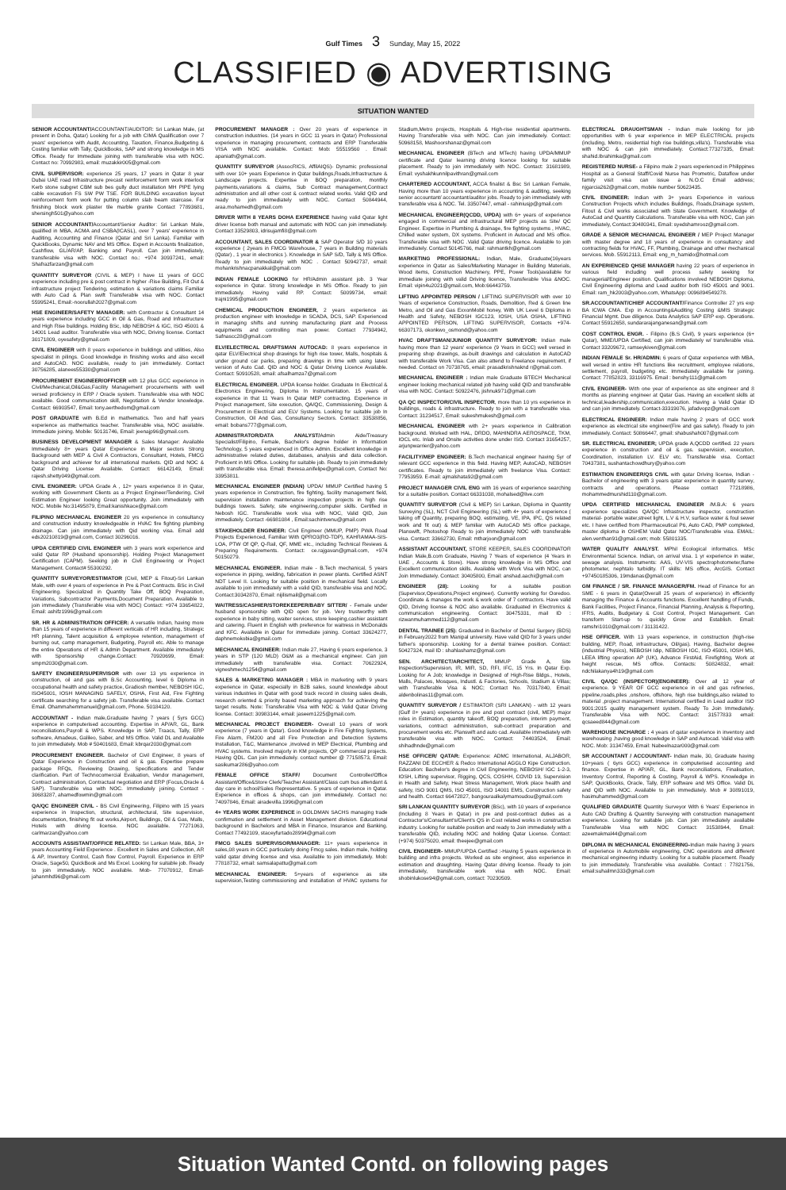Gulf Times 3 Sunday, May 15, 2022
CLASSIFIED ◉ ADVERTISING
SITUATION WANTED
SENIOR ACCOUNTANT/ACCOUNTANT/AUDITOR: Sri Lankan Male, (at present in Doha, Qatar) Looking for a job with CIMA Qualification over 7 years' experience with Audit, Accounting, Taxation, Finance,Budgeting & Costing familiar with Tally, QuickBooks, SAP and strong knowledge in MS Office. Ready for Immediate joining with transferable visa with NOC. Contact no: 70992983, email: muzakkir005@gmail.com
CIVIL SUPERVISOR: experience 25 years, 17 years in Qatar 8 year Dubai UAE road Infrastructure precast reinforcement form work interlock Kerb stone subgret CBM sub bes gully duct installation MH PIPE lying cable excavation FS SW PW TSE. FOR BUILDING excavation layout reinforcement form work for putting column slab beam staircase. For finishing block work plaster tile marble granite Contact 77893681, shersingh501@yahoo.com
SENIOR ACCOUNTANT/Accountant/Senior Auditor: Sri Lankan Male, qualified in MBA, ACMA and CSBA(ICASL), over 7 years' experience in Auditing, Accounting and Finance (Qatar and Sri Lanka). Familiar with QuickBooks, Dynamic NAV and MS Office. Expert in Accounts finalization, Cashflow, GL/AR/AP, Banking and Payroll. Can join immediately, transferable visa with NOC. Contact no.: +974 30937241, email: Shafrazfarzan@gmail.com
QUANTITY SURVEYOR (CIVIL & MEP) I have 11 years of GCC experience including pre & post contract in higher -Rise Building, Fit Out & infrastructure project Tendering, estimation & variations claims Familiar with Auto Cad & Plan swift Transferable visa with NOC. Contact 55995241, Email:-noorullah2027@gmail.com
HSE ENGINEER/SAFETY MANAGER: with Contractor & Consultant 14 years experience including GCC in Oil & Gas, Road and Infrastructure and High Rise buildings. Holding BSc, Idip NEBOSH & IGC, ISO 45001 & 14001 Lead auditor. Transferable visa with NOC, Driving license. Contact 30171809, oyesafety@gmail.com
CIVIL ENGINEER with 8 years experience in buildings and utilities, Also specialist in pilings. Good knowledge in finishing works and also excell and AutoCAD. NOC available, ready to join immediately. Contact 30756285, alanees55330@gmail.com
PROCUREMENT ENGINEER/OFFICER with 12 plus GCC experience in Civil/Mechanical,Oil&Gas,Facility Management procurements with well versed proficiency in ERP / Oracle system. Transferable visa with NOC available. Good communication skill, Negotiation & Vendor knowledge. Contact: 66903547, Email: tony.aerthedom@gmail.com
POST GRADUATE with B.Ed in mathematics. Two and half years experience as mathematics teacher. Transferable visa, NOC available. Immediate joining. Mobile: 50131746, Email: jeenajp96@gmail.com.
BUSINESS DEVELOPMENT MANAGER & Sales Manager: Available Immediately 8+ years Qatar Experience in Major sectors Strong Background with MEP & Civil A Contractors, Consultant, Hotels, FMCG background and achiever for all international markets. QID and NOC & Qatar Driving License Available. Contact: 66142149, Email: rajesh.shetty049@gmail.com.
CIVIL ENGINEER: UPDA Grade A , 12+ years experience 8 in Qatar, working with Government Clients as a Project Engineer/Tendering, Civil Estimation Engineer looking Great opportunity. Join immediately with NOC. Mobile No:31495879, Email:kanishkace@gmail.com
FILIPINO MECHANICAL ENGINEER 20 yrs experience in consultancy and construction industry knowledgeable in HVAC fire fighting plumbing drainage. Can join immediately with Qid working visa. Email add eds20210819@gmail.com, Contact 30296016.
UPDA CERTIFIED CIVIL ENGINEER with 3 years work experience and valid Qatar RP (Husband sponsorship). Holding Project Management Certification (CAPM). Seeking job in Civil Engineering or Project Management. Contact# 55300292.
QUANTITY SURVEYOR/ESTIMATOR (Civil, MEP & Fitout)-Sri Lankan Male, with over 4 years of experience in Pre & Post Contracts. BSc in Civil Engineering. Specialized in Quantity Take Off, BOQ Preparation, Variations, Subcontractor Payments,Document Preparation. Available to join immediately (Transferable visa with NOC) Contact: +974 33654822, Email: ashifz1996@gmail.com
SR. HR & ADMINISTRATION OFFICER: A versatile Indian, having more than 15 years of experience in different verticals of HR including, Strategic HR planning, Talent acquisition & employee retention, management of burning out, camp management, Budgeting, Payroll etc. Able to manage the entire Operations of HR & Admin Department. Available immediately with Sponsorship change.Contact: 70920699, Email: smpm2030@gmail.com.
SAFETY ENGINEER/SUPERVISOR with over 13 yrs experience in construction, oil and gas with B.Sc Accounting, level 6 Diploma in occupational health and safety practice, Gradiosh member, NEBOSH IGC, ISO45001, IOSH MANAGING SAFELY, OSHA, First Aid, Fire Fighting certificate searching for a safety job. Transferable visa available. Contact Email. Ohammahemmanuel@gmail.com, Phone. 50184120.
ACCOUNTANT - Indian male,Graduate having 7 years ( 5yrs GCC) experience in computerised accounting. Expertise in AP/AR, GL, Bank reconciliations,Payroll & WPS. Knowledge in SAP, Traacs, Tally, ERP software, Amadeus, Galileo, Saber, and MS Office. Valid DL and Available to join immediately. Mob # 50401683, Email: kbrqar2030@gmail.com
PROCUREMENT ENGINEER. Bachelor of Civil Engineer, 8 years of Qatar Experience in Construction and oil & gas. Expertise prepare package RFQs, Reviewing Drawing, Specifications and Tender clarification. Part of Technocomercial Evaluation, Vendor management, Contract administration, Contractual negotiation and ERP (Focus,Oracle & SAP). Transferable visa with NOC. Immediately joining. Contact - 30683287, ahamedfowmin@gmail.com
QA/QC ENGINEER CIVIL - BS Civil Engineering, Filipino with 15 years experience in Inspection, structural, architectural, Site supervision, documentation, finishing fit out works,Airport, Buildings, Oil & Gas, Malls, Hotels with driving license. NOC available. 77271063, carlmarzan@yahoo.com
ACCOUNTS ASSISTANT/OFFICE RELATED: Sri Lankan Male, BBA, 3+ years Accounting Field Experience . Excellent in Sales and Collection, AR & AP, Inventory Control, Cash flow Control, Payroll. Experience in ERP Oracle, Sage50, QuickBook and Ms Excel. Looking for suitable job. Ready to join immediately. NOC available. Mob- 77070912, Email-jahanmhd96@gmail.com
PROCUREMENT MANAGER : Over 20 years of experience in construction industries. (14 years in GCC 11 years in Qatar) Professional experience in managing procurement, contracts and ERP Transferable VISA with NOC available. Contact: Mob: 55519560 . Email: apaniath@gmail.com.
QUANTITY SURVEYOR (AssocRICS, AffilAIQS)- Dynamic professional with over 10+ years Experience in Qatar buildings,Roads,Infrastructure & Landscape projects. Expertise in BOQ preparation, monthly payments,variations & claims, Sub Contract management,Contract administration and all other cost & contract related works. Valid QID and ready to join immediately with NOC. Contact 50844944, araa.mohamedh@gmail.com
DRIVER WITH 8 YEARS DOHA EXPERIENCE having valid Qatar light driver license both manual and automatic with NOC can join immediately. Contact 33529803, idrisujamfi8@gmail.com
ACCOUNTANT, SALES COORDINATOR & SAP Operator S/D 10 years experience ( 2years in FMCG Warehouse, 7 years in Building materials (Qatar) , 1 year in electronics ). Knowledge in SAP S/D, Tally & MS Office. Ready to join immediately with NOC . Contact 50942737, email: mohankrishnacpanakkal@gmail.com
INDIAN FEMALE LOOKING for HR/Admin assistant job. 3 Year experience in Qatar. Strong knowledge in MS Office. Ready to join immediately. Having valid RP. Contact: 50099734, email: trajni1995@gmail.com
CHEMICAL PRODUCTION ENGINEER, 2 years experience as production engineer with knowledge in SCADA, DCS, SAP. Experienced in managing shifts and running manufacturing plant and Process equipments and controlling man power. Contact 77934942, Safnascc28@gmail.com
ELV/ELECTRICAL DRAFTSMAN AUTOCAD: 8 years experience in qatar ELV/Electrical shop drawings for high rise tower, Malls, hospitals & under ground car parks, preparing drawings in time with using latest version of Auto Cad. QID and NOC & Qatar Driving Licence Available. Contact: 50910528, email: afsalhamza7@gmail.com
ELECTRICAL ENGINEER. UPDA license holder. Graduate In Electrical & Electronics Engineering, Diploma In Instrumentation. 15 years of experience in that 11 Years In Qatar MEP contracting. Experience in Project management, Site execution, QA/QC, Commissioning, Design & Procurement in Electrical and ELV Systems. Looking for suitable job In Construction, Oil And Gas, Consultancy Sectors. Contact: 33538856, email: bobans777@gmail.com,
ADMINISTRATOR/DATA ANALYST/Admin Aide/Treasury Specialist/Filipino, Female, Bachelor's degree holder in Information Technology, 5 years experienced in Office Admin. Excellent knowledge in administrative related duties, databases, analysis and data collection. Proficient in MS Office. Looking for suitable job. Ready to join immediately with transferable visa. Email: theresa.anifelipe@gmail.com, Contact No: 33953811.
MECHANICAL ENGINEER (INDIAN) UPDA/ MMUP Certified having 5 years experience in Construction, fire fighting, facility management field, supervision installation maintenance inspection projects in high rise buildings towers. Safety, site engineering,computer skills. Certified in Nebosh IGC. Transferable work visa with NOC, Valid QID, Join immediately. Contact -66981084 , Email:sachintvenu@gmail.com
STAKEHOLDER ENGINEER: Civil Engineer (MMUP, PMP) PWA Road Projects Experienced, Familiar With QPRO3(RO-TDP), KAHRAMAA-SIS-LOA, PTW Of QP, Q-Rail, QF, MME etc., including Technical Reviews & Preparing Requirements. Contact: ce.rajgavan@gmail.com, +974 50150279.
MECHANICAL ENGINEER. Indian male - B.Tech mechanical, 5 years experience in piping, welding, fabrication in power plants. Certified ASNT NDT Level II. Looking for suitable position in mechanical field. Locally available to join immediately with a valid QID, transferable visa and NOC. Contact:30342870, Email: nijilismail@gmail.com
WAITRESS/CASHIER/STOREKEEPER/BABY SITTER/ - Female under husband sponsorship with QID open for job. Very trustworthy with experience in baby sitting, waiter services, store keeping,cashier assistant and catering. Fluent in English with preference for waitress in McDonalds and KFC. Available in Qatar for immediate joining. Contact 33624277, daphnemokobia@gmail.com
MECHANICAL ENGINEER: Indian male 27, Having 6 years experience, 3 years in STP (120 MLD) O&M as a mechanical engineer. Can join immediately with transferable visa. Contact: 70622924, vigneshmech1254@gmail.com
SALES & MARKETING MANAGER : MBA in marketing with 9 years experience in Qatar, especially in B2B sales, sound knowledge about various industries in Qatar with good track record in closing sales deals, research oriented & priority based marketing approach for achieving the target results. Note: Transferable Visa with NOC & Valid Qatar Driving license. Contact: 30983144, email: jaseem1225@gmail.com.
MECHANICAL PROJECT ENGINEER- Overall 10 years of work experience (7 years in Qatar). Good knowledge in Fire Fighting Systems, Fire Alarm, FM200 and all Fire Protection and Detection Systems Installation, T&C, Maintenance ,involved in MEP Electrical, Plumbing and HVAC systems. Involved majorly in KM projects, QP commercial projects. Having QDL. Can join immediately. contact number @ 77158573, Email: sasikumar286@yahoo.com
FEMALE OFFICE STAFF/ Document Controller/Office Assistant/Office&Store Clerk/Teacher Assistant/Class cum bus attendant & day care in school/Sales Representative. 5 years of experience in Qatar. Experience in offices & shops, can join immediately. Contact no: 74097846, Email: airadevilla.1996@gmail.com
4+ YEARS WORK EXPERIENCE in GOLDMAN SACHS managing trade confirmation and settlement in Asset Management division. Educational background in Bachelors and MBA in Finance, Insurance and Banking. Contact 77492109, staceyfurtado28994@gmail.com
FMCG SALES SUPERVISOR/MANAGER: 11+ years experience in sales,08 years in GCC particularly doing Fmcg sales. Indian male, holding valid qatar driving license and visa. Available to join immediately. Mob: 77818732, email: samsalapattu@gmail.com
MECHANICAL ENGINEER: 5+years of experience as site supervision,Testing commissioning and installation of HVAC systems for Stadium,Metro projects, Hospitals & High-rise residential apartments. Having Transferable visa with NOC. Can join immediately. Contact: 50968158, Mashoorshanaz@gmail.com
MECHANICAL ENGINEER (BTech and MTech) having UPDA/MMUP certificate and Qatar learning driving licence looking for suitable placement. Ready to join immediately with NOC. Contact: 31681989, Email: vyshakhkunnilpavithran@gmail.com
CHARTERED ACCOUNTANT, ACCA finalist & Bsc Sri Lankan Female, Having more than 10 years experience in accounting & auditing, seeking senior accountant/ accountant/auditor jobs. Ready to join immediately with transferable visa & NOC. Tel. 33507447, email - rahiniusjp@gmail.com
MECHANICAL ENGINEER(QCDD, UPDA) with 6+ years of experience engaged in commercial and infrastructural MEP projects as Site/ QC Engineer. Expertise in Plumbing & drainage, fire fighting systems , HVAC, Chilled water system, DX systems. Proficient in Autocad and MS office. Transferable visa with NOC .Valid Qatar driving licence. Available to join immediately. Contact 50145766, mail: rahmantkh@gmail.com
MARKETING PROFESSIONAL: Indian, Male, Graduate(16years experience in Qatar as Sales/Marketing Manager in Building Materials, Wood items, Construction Machinery, PPE, Power Tools)available for immediate joining with valid Driving licence, Transferable Visa &NOC. Email: vipin4u2021@gmail.com, Mob:66443759.
LIFTING APPOINTED PERSON / LIFTING SUPERVISOR with over 10 Years of experience Construction, Roads, Demolition, Red & Green line Metro, and Oil and Gas ExxonMobil honey, With UK Level 6 Diploma in Health and Safety, NEBOSH IGC123, IOSH, USA OSHA, LIFTING APPOINTED PERSON, LIFTING SUPERVISOR, Contacts +974-66307173, okonkwo_osmond@yahoo.com
HVAC DRAFTSMAN/JUNIOR QUANTITY SURVEYOR: Indian male having more than 12 years' experience (9 Years in GCC) well versed in preparing shop drawings, as-built drawings and calculation in AutoCAD with transferable Work Visa. Can also attend to Freelance requirement, if needed. Contact on 70738765, email: prasadkrishnaknd r@gmail.com.
MECHANICAL ENGINEER : Indian male Graduate BTECH Mechanical engineer looking mechanical related job having valid QID and transferable visa with NOC. Contact: 50922476, jishnuk971@gmail.com
QA QC INSPECTOR/CIVIL INSPECTOR, more than 10 yrs experience in buildings, roads & infrastructure. Ready to join with a transferable visa. Contact: 31234517, Email: sukeshmukesh@gmail.com
MECHANICAL ENGINEER with 2+ years experience in Calibration background. Worked with HAL, DRDO, MAHINDRA AEROSPACE, TKM, IOCL etc. Inlab and Onsite activities done under ISO. Contact 31654257, arjunpwarrier@yahoo.com
FACILITY/MEP ENGINEER: B.Tech mechanical engineer having 5yr of relevant GCC experience in this field. Having MEP, AutoCAD, NEBOSH certificates. Ready to join immediately with freelance Visa. Contact: 77953959. E-mail: ajmalshata92@gmail.com
PROJECT MANAGER CIVIL ENG with 16 years of experience searching for a suitable position. Contact 66331038, mohalsed@live.com
QUANTITY SURVEYOR (Civil & MEP) Sri Lankan, Diploma in Quantity Surveying (SL), NCT Civil Engineering (SL) with 4+ years of experience ( taking off Quantity, preparing BOQ, estimating, VE, IPA, IPC, QS related work and fit out) & MEP familiar with AutoCAD MS office package, Planswift, Photoshop Ready to join immediately NOC with transferable visa. Contact: 33662730, Email: mtharjoon@gmail.com
ASSISTANT ACCOUNTANT, STORE KEEPER, SALES COORDINATOR Indian Male,B.com Graduate, Having 7 Years of experience (4 Years in UAE , Accounts & Store). Have strong knowledge in MS Office and Excellent communication skills. Available with Work Visa with NOC, can Join Immediately. Contact: 30405800, Email: anshad.aachi@gmail.com
ENGINEER (28): Looking for a suitable position (Supervisor,Operations,Project engineer). Currently working for Ooredoo. Coordinate & manages the work & work order of 7 contractors. Have valid QID, Driving license & NOC also available. Graduated in Electronics & communication engineering. Contact: 30475331, mail ID : rizwanmuhammed112@gmail.com
DENTAL TRAINEE (25): Graduated in Bachelor of Dental Surgery (BDS) in February2022 from Manipal university. Have valid QID for 3 years under father's sponsorship. Looking for a dental trainee position. Contact: 50427324, mail ID : shahlashamz@gmail.com
SEN. ARCHITECT/ARCHITECT, MMUP Grade A, Site Inspection/Supervision, IR, MIR, SD, RFI, IFC, 15 Yrs. In Qatar Exp. Looking for A Job; knowledge in Designed of High-Rise Bldgs., Hotels, Malls, Palaces, Mosques, Industl. & Factories, Schools, Stadium & Villas; with Transferable Visa & NOC; Contact No. 70317840, Email: aldenbolinas11@gmail.com.
QUANTITY SURVEYOR / ESTIMATOR (SRI LANKAN) - with 12 years (Gulf 8+ years) experience in pre and post contract (civil, MEP) major roles in Estimation, quantity takeoff, BOQ preparation, interim payment, variations, contract administration, sub-contract preparation and procurement works etc. Planswift and auto cad. Available immediately with transferable visa with NOC. Contact: 74403524, Email: shihadhnde@gmail.com
HSE OFFICER/ QATAR: Experience: ADMC International, ALJABOR, RAZZANI DE ECCHER & Redco International AGGLO Kipe Construction. Education: Bachelor's degree in Civil Engineering, NEBOSH/ IGC 1-2-3, IOSH, Lifting supervisor, Rigging, QCS, COSHH, COVID 19, Supervision in Health and Safety, Heat Stress Management, Work place health and safety, ISO 9001 QMS, ISO 45001, ISO 14001 EMS, Construction safety and health. Contact 66472827, bangouraalkalymamoudou@gmail.com
SRI LANKAN QUANTITY SURVEYOR (BSc), with 10 years of experience (Including 8 Years in Qatar) in pre and post-contract duties as a Contractor's/Consultant's/Client's QS in Cost related works in construction industry. Looking for suitable position and ready to Join immediately with a transferable QID, including NOC and holding Qatar License. Contact: (+974) 50375020, email: theejee@gmail.com
CIVIL ENGINEER- MMUP/UPDA Certified :-Having 5 years experience in building and infra projects. Worked as site engineer, also experience in estimation and draughting. Having Qatar driving license. Ready to join immediately, transferable work visa with NOC. Email: shobinlukose94@gmail.com, contact: 70230509.
ELECTRICAL DRAUGHTSMAN - Indian male looking for job opportunities with 6 year experience in MEP ELECTRICAL projects (including, Metro, residential high rise buildings,villa's). Transferable visa with NOC & can join immediately. Contact:77327335, Email: shahid.Ibrahimka@gmail.com
REGISTERED NURSE- a Filipino male 2 years experienced in Philippines Hospital as a General Staff/Covid Nurse has Prometric, Dataflow under family visit visa can issue a N.O.C Email address; njgarcia262@gmail.com, mobile number 50623435.
CIVIL ENGINEER: Indian with 3+ years Experience in various Construction Projects which includes Buildings, Roads,Drainage system, Fitout & Civil works associated with State Government. Knowledge of AutoCad and Quantity Calculations. Transferable visa with NOC, Can join immediately, Contact:30480341, Email: syedshamrooz@gmail.com.
GRADE A SENIOR MECHANICAL ENGINEER / MEP Project Manager with master degree and 18 years of experience in consultancy and contracting fields for HVAC, FF, Plumbing, Drainage and other mechanical services. Mob. 55912113, Email: eng_m_hamido@hotmail.com
AN EXPERIENCED QHSE MANAGER having 22 years of experience in various field including well process safety seeking for managerial/Engineer position. Qualifications involved NEBOSH Diploma, Civil Engineering diploma and Lead auditor both ISO 45001 and 9001. Email: ram_hk2003@yahoo.com, WhatsApp: 0096894549278.
SR.ACCOUNTANT/CHIEF ACCOUNTANT/Finance Controller 27 yrs exp BA ICWA CMA. Exp in Accounting&Auditing Costing &MIS Strategic Financial Mgmt. Due diligence. Data Analytics SAP ERP exp. Operations. Contact 55912658, sundararajanganesan@gmail.com
COST CONTROL ENGR. - Filipino (B.S Civil), 9 years experience (6+ Qatar), MME/UPDA Certified, can join immediately w/ transferable visa. Contact 33209672, ramseykiven@gmail.com
INDIAN FEMALE Sr. HR/ADMIN: 6 years of Qatar experience with MBA, well versed in entire HR functions like recruitment, employee relations, settlement, payroll, budgeting etc. Immediately available for joining. Contact: 77852823, 33116975. Email : benshy111@gmail.com
CIVIL ENGINEER- With one year of experience as site engineer and 8 months as planning engineer at Qatar Gas. Having an excellent skills at technical,leadership,communication,execution. Having a Valid Qatar ID and can join immediately. Contact-33319076, jafadvopz@gmail.com
ELECTRICAL ENGINEER: Indian male having 2 years of GCC work experience as electrical site engineer(Fire and gas safety). Ready to join immediately. Contact: 50866447, gmail: shabushah007@gmail.com
SR. ELECTRICAL ENGINEER; UPDA grade A,QCDD certified. 22 years experience in construction and oil & gas. supervision, execution, Coordination, installation LV. ELV etc. Transferable visa. Contact 70437381, sushantachowdhury@yahoo.com
ESTIMATION ENGINEER/QS CIVIL with qatar Driving license, Indian - Bachelor of engineering with 3 years qatar experience in quantity survey, contracts and operations. Please contact 77218986, mohammedmurshid110@gmail.com.
UPDA CERTIFIED MECHANICAL ENGINEER /M.B.A: 6 years experience specializes QA/QC Infrastructure inspector, construction material- portable water,street light, L.V & H.V, surface water & foul sewer etc. I have certified from Pharmaceutical P6, Auto CAD, PMP completed, master diploma in OSHEM Valid Qatar NOC/Transferable visa. EMAIL: alen.venthan91@gmail.com; mob: 55801335.
WATER QUALITY ANALYST. MPhil Ecological informatics. MSc Environmental Science. Indian, on arrival visa. 1 yr experience in water, sewage analysis. Instruments: AAS, UV-VIS spectrophotometer,flame photometer, nephtalo turbidity. IT skills: MS office, ArcGIS. Contact +97450185306, 19mdanas@gmail.com
GM FINANCE / SR. FINANCE MANAGER/FM. Head of Finance for an SME - 6 years in Qatar(Overall 25 years of experience) in efficiently managing the Finance & Accounts functions. Excellent handling of Funds, Bank Facilities, Project Finance, Financial Planning, Analysis & Reporting, IFRS, Audits, Budgetary & Cost Control, Project Management. Can transform Start-up to quickly Grow and Establish. Email: ramshri1010@gmail.com / 31131422.
HSE OFFICER. With 13 years experience, in construction (high-rise building, MEP, Road, infrastructure, Oil/gas). Having, Bachelor degree (industrial Physics), NEBOSH Idip, NEBOSH IGC, ISO 45001, IOSH MS, LEEA lifting operation AP (UK), Advance FirstAid, Firefighting, Work at height rescue, MS office. Contacts: 50824832, email: ndchilakanya4h19@gmail.com
CIVIL QA/QC (INSPECTOR)(ENGINEER): Over all 12 year of experience. 9 YEAR OF GCC experience in oil and gas refineries, pipeline,roads,piles ,onshore, offshore, high rise buildings,also related to material ,project management. International certified in Lead auditor ISO 9001:2015 quality management system. Ready To Join Immediately. Transferable Visa with NOC. Contact: 31577833 email: qcsaeed844@gmail.com
WAREHOUSE INCHARGE : 4 years of qatar experience in inventory and warehousing ,having good knowledge in SAP and Autocad. Valid visa with NOC. Mob: 31347459, Email: Nabeelnazar000@gmail.com
SR ACCOUNTANT / ACCOUNTANT- Indian male, 30, Graduate having 10+years ( 6yrs GCC) experience in computerised accounting and finance. Expertise in AP/AR, GL, Bank reconciliations, Finalisation, Inventory Control, Reporting & Costing, Payroll & WPS. Knowledge in SAP, QuickBooks, Oracle, Tally, ERP software and MS Office. Valid DL and QID with NOC. Available to join immediately. Mob # 30891019, hasimuhammed@gmail.com
QUALIFIED GRADUATE Quantity Surveyor With 6 Years' Experience in Auto CAD Drafting & Quantity Surveying with construction management experience. Looking for suitable job. Can join immediately available Transferable Visa with NOC Contact: 31538944, Email: azeemakmal44@gmail.com
DIPLOMA IN MECHANICAL ENGINEERING-Indian male having 3 years of experience in Automobile engineering, CNC operations and different mechanical engineering industry. Looking for a suitable placement. Ready to join immediately. Transferable visa available. Contact : 77821756, email:suhailmn333@gmail.com
Situation Wanted Contd. on following pages